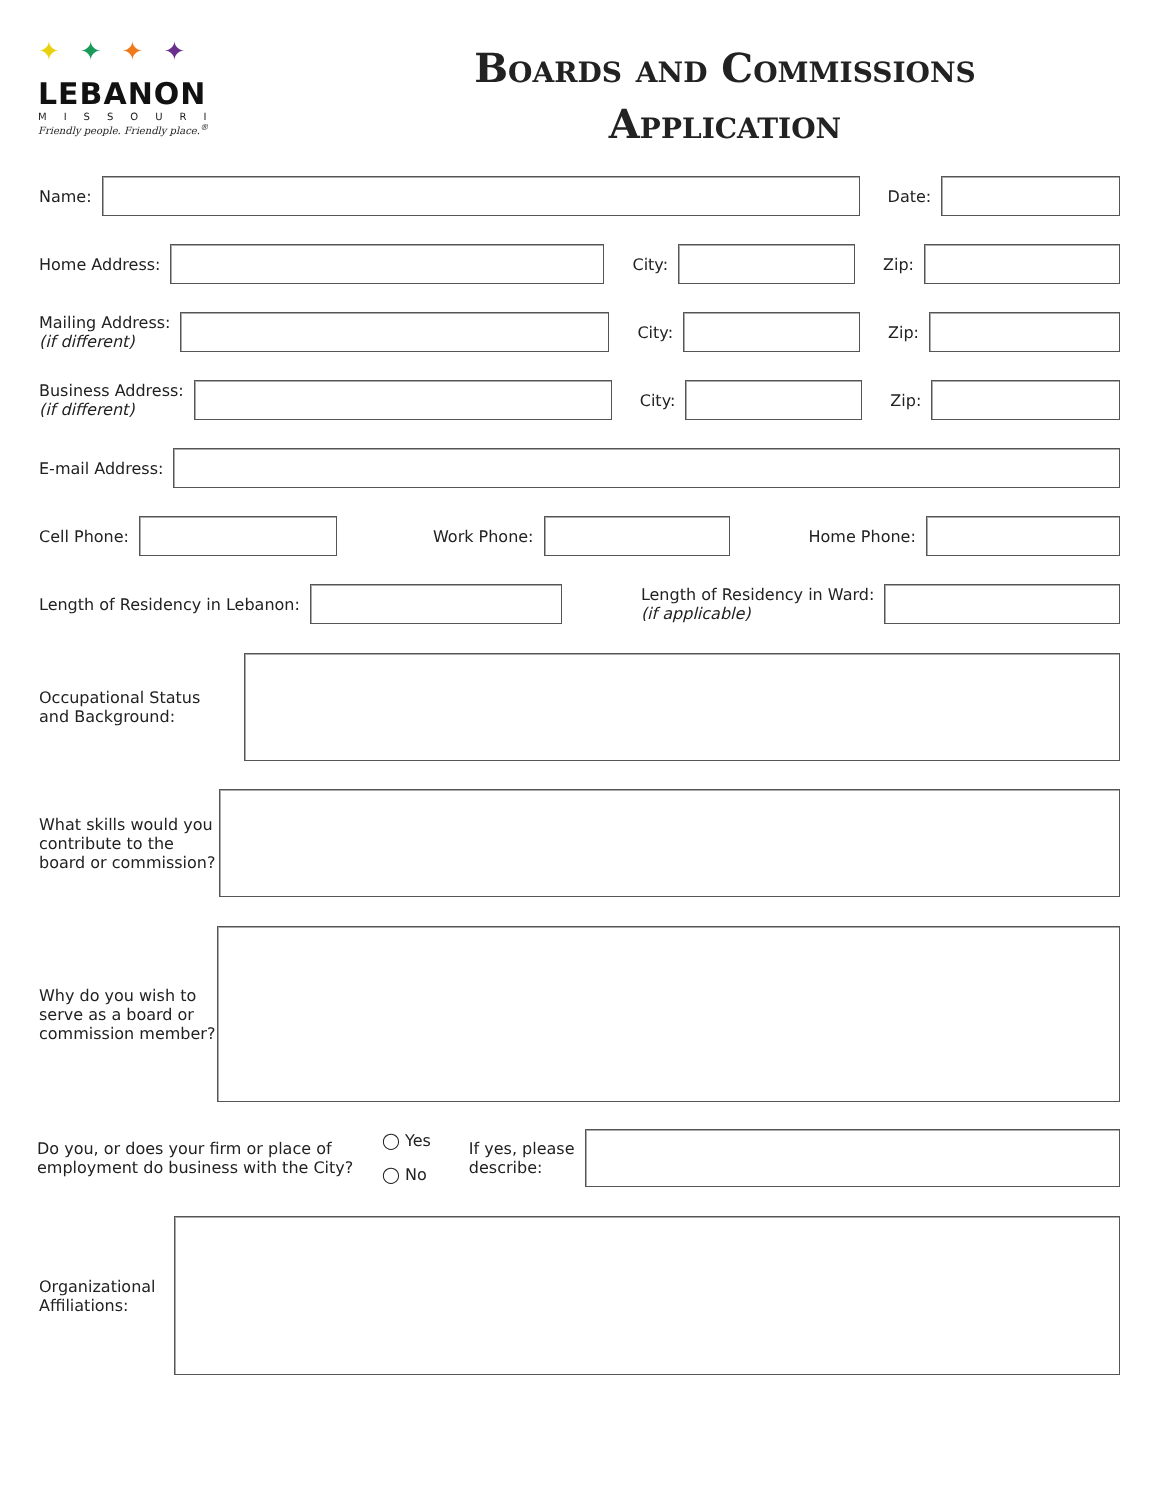✦✦✦✦
LEBANON
MISSOURI
Friendly people. Friendly place.<sup>®</sup>
Boards and Commissions
Application
Name: Date:
Home Address: City: Zip:
Mailing Address:
(if different)
City: Zip:
Business Address:
(if different)
City: Zip:
E-mail Address:
Cell Phone: Work Phone: Home Phone:
Length of Residency in Lebanon:
Length of Residency in Ward:
(if applicable)
Occupational Status
and Background:
What skills would you
contribute to the
board or commission?
Why do you wish to
serve as a board or
commission member?
Do you, or does your firm or place of
employment do business with the City? ◯ Yes
◯ No If yes, please
describe:
Organizational
Affiliations: